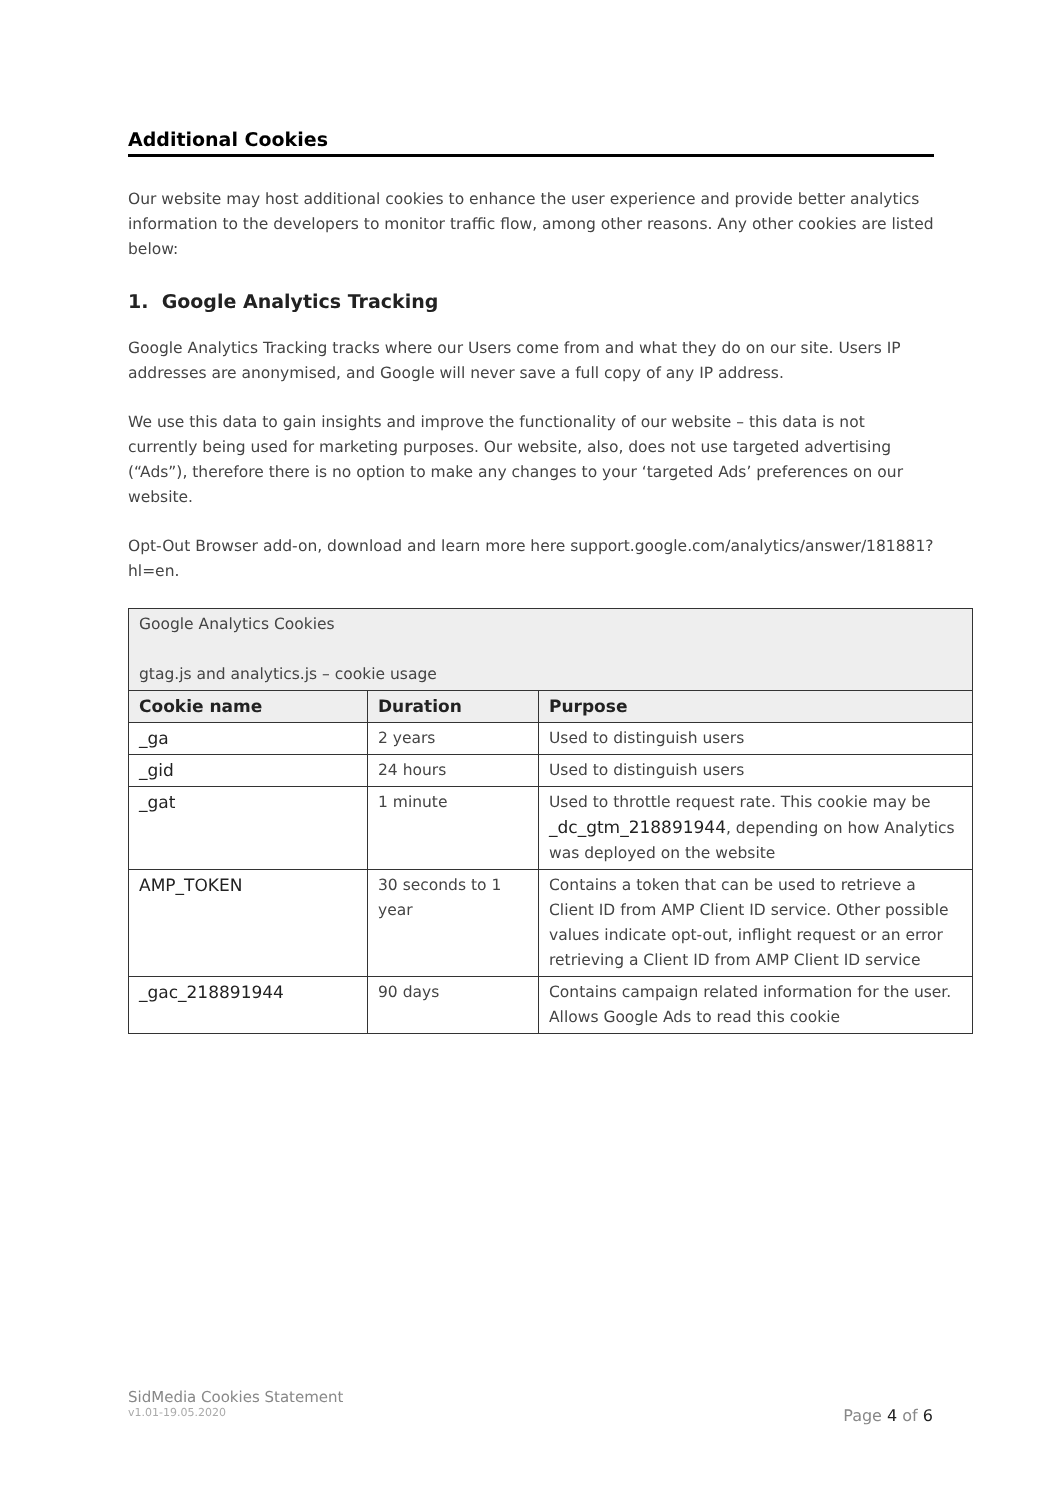Additional Cookies
Our website may host additional cookies to enhance the user experience and provide better analytics information to the developers to monitor traffic flow, among other reasons. Any other cookies are listed below:
1. Google Analytics Tracking
Google Analytics Tracking tracks where our Users come from and what they do on our site. Users IP addresses are anonymised, and Google will never save a full copy of any IP address.
We use this data to gain insights and improve the functionality of our website – this data is not currently being used for marketing purposes. Our website, also, does not use targeted advertising (“Ads”), therefore there is no option to make any changes to your ‘targeted Ads’ preferences on our website.
Opt-Out Browser add-on, download and learn more here support.google.com/analytics/answer/181881?hl=en.
| Google Analytics Cookies gtag.js and analytics.js – cookie usage | | |
| Cookie name | Duration | Purpose |
| _ga | 2 years | Used to distinguish users |
| _gid | 24 hours | Used to distinguish users |
| _gat | 1 minute | Used to throttle request rate. This cookie may be _dc_gtm_218891944 , depending on how Analytics was deployed on the website |
| AMP_TOKEN | 30 seconds to 1 year | Contains a token that can be used to retrieve a Client ID from AMP Client ID service. Other possible values indicate opt-out, inflight request or an error retrieving a Client ID from AMP Client ID service |
| _gac_218891944 | 90 days | Contains campaign related information for the user. Allows Google Ads to read this cookie |
SidMedia Cookies Statement
v1.01-19.05.2020 Page 4 of 6